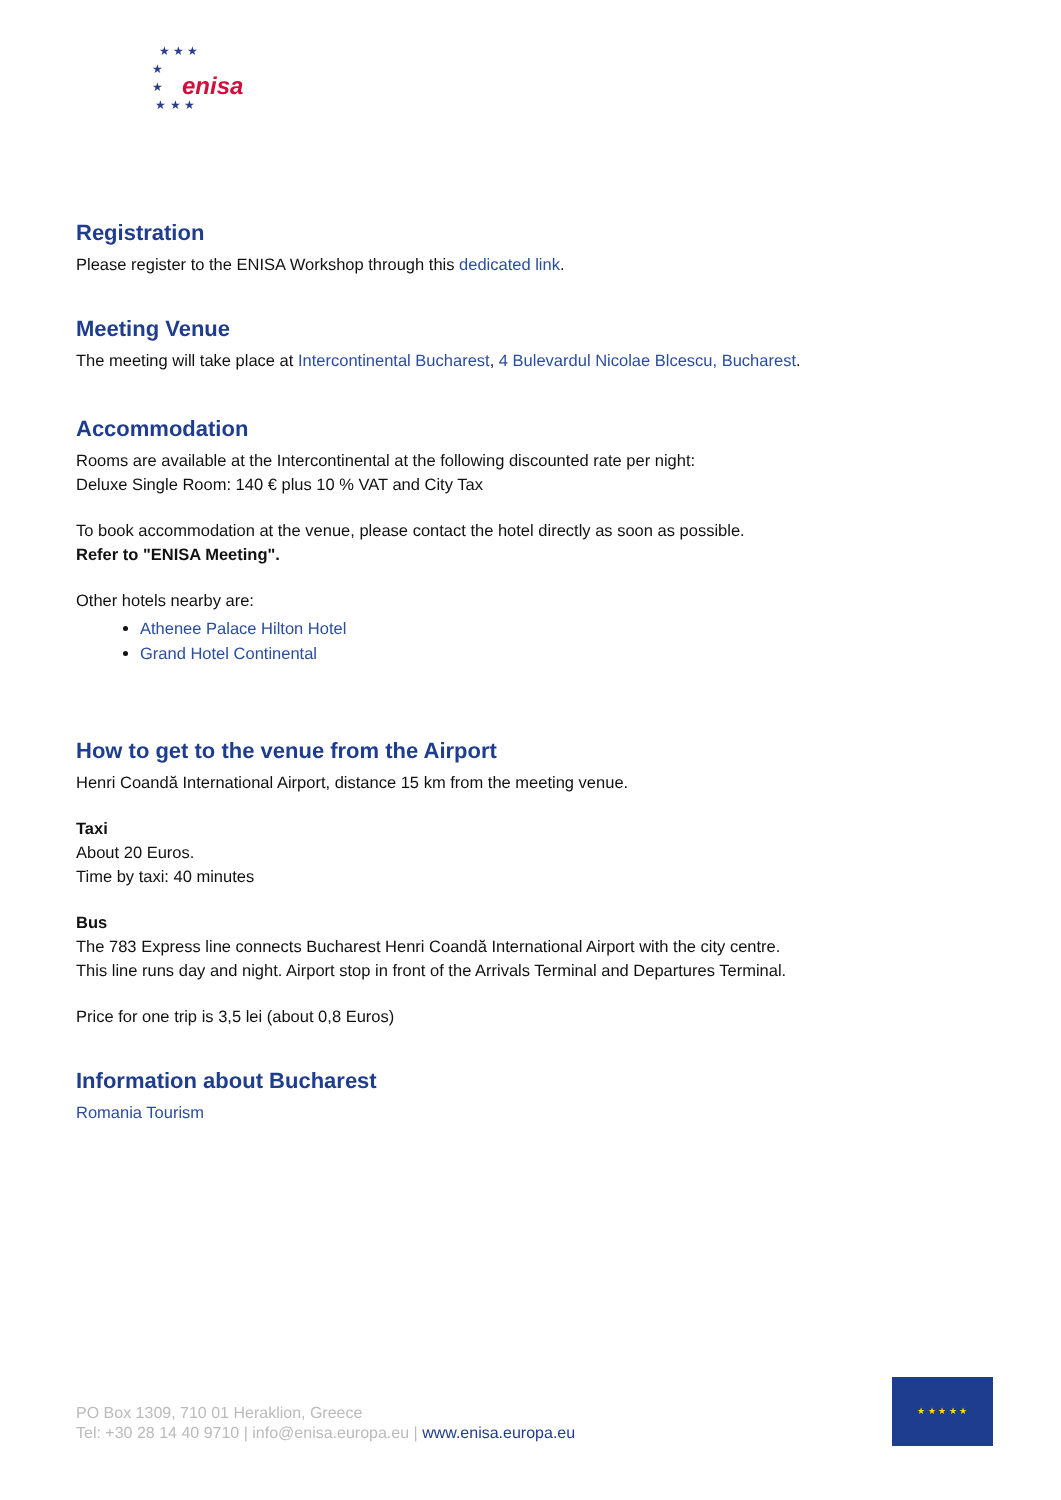★ ★ ★
★
★
★ ★ ★
enisa
Registration
Please register to the ENISA Workshop through this dedicated link.
Meeting Venue
The meeting will take place at Intercontinental Bucharest, 4 Bulevardul Nicolae Blcescu, Bucharest.
Accommodation
Rooms are available at the Intercontinental at the following discounted rate per night:
Deluxe Single Room: 140 € plus 10 % VAT and City Tax
To book accommodation at the venue, please contact the hotel directly as soon as possible.
Refer to "ENISA Meeting".
Other hotels nearby are:
Athenee Palace Hilton Hotel
Grand Hotel Continental
How to get to the venue from the Airport
Henri Coandă International Airport, distance 15 km from the meeting venue.
Taxi
About 20 Euros.
Time by taxi: 40 minutes
Bus
The 783 Express line connects Bucharest Henri Coandă International Airport with the city centre.
This line runs day and night. Airport stop in front of the Arrivals Terminal and Departures Terminal.
Price for one trip is 3,5 lei (about 0,8 Euros)
Information about Bucharest
Romania Tourism
PO Box 1309, 710 01 Heraklion, Greece
Tel: +30 28 14 40 9710 | info@enisa.europa.eu | www.enisa.europa.eu
★ ★ ★ ★ ★